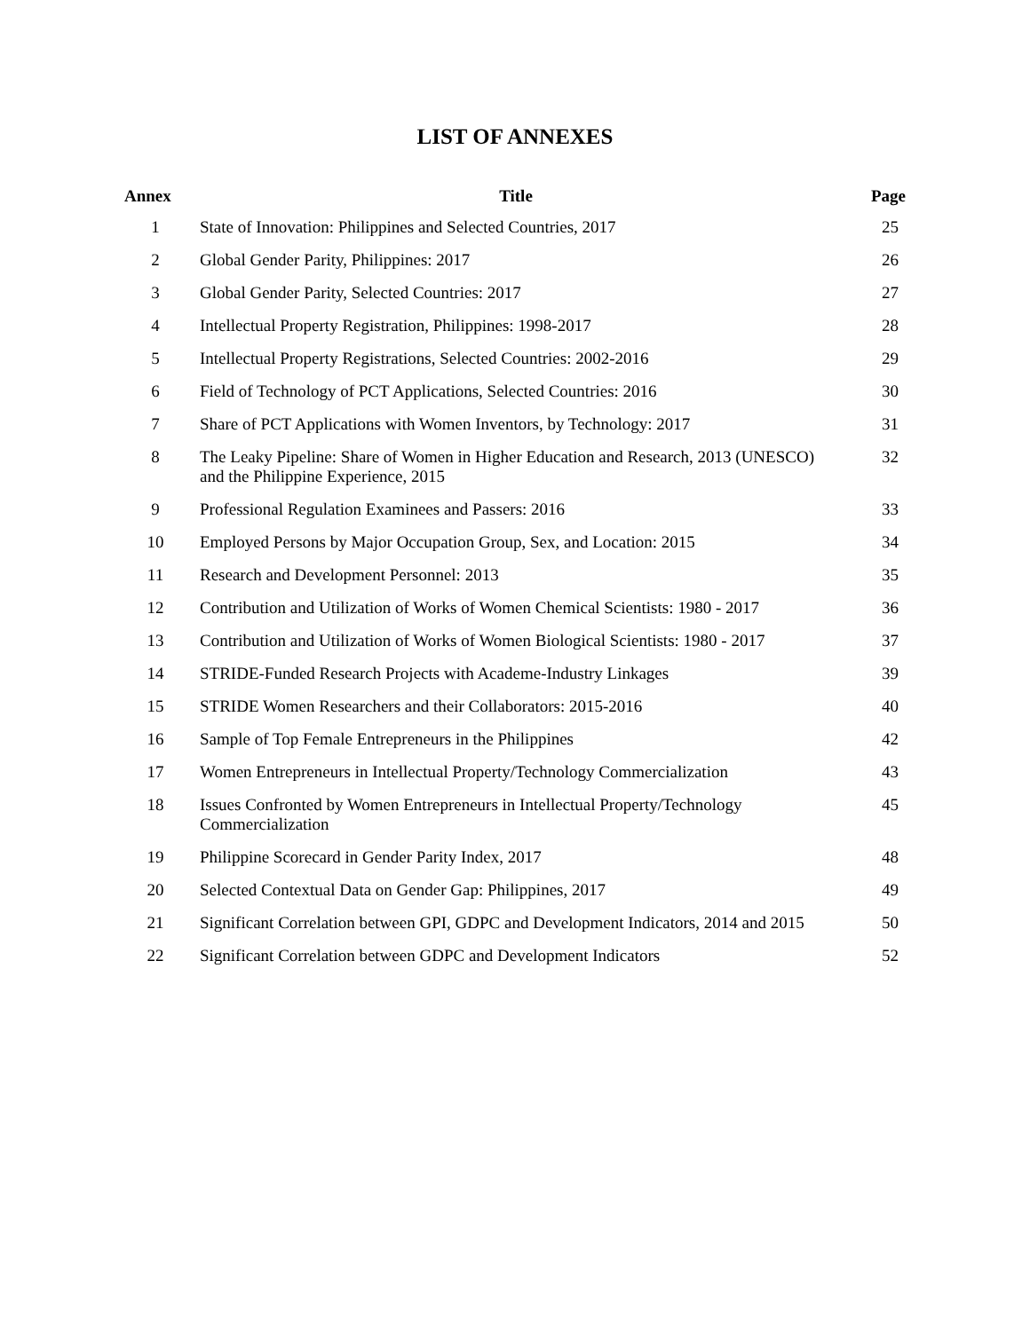LIST OF ANNEXES
| Annex | Title | Page |
| --- | --- | --- |
| 1 | State of Innovation: Philippines and Selected Countries, 2017 | 25 |
| 2 | Global Gender Parity, Philippines: 2017 | 26 |
| 3 | Global Gender Parity, Selected Countries: 2017 | 27 |
| 4 | Intellectual Property Registration, Philippines: 1998-2017 | 28 |
| 5 | Intellectual Property Registrations, Selected Countries: 2002-2016 | 29 |
| 6 | Field of Technology of PCT Applications, Selected Countries: 2016 | 30 |
| 7 | Share of PCT Applications with Women Inventors, by Technology: 2017 | 31 |
| 8 | The Leaky Pipeline: Share of Women in Higher Education and Research, 2013 (UNESCO) and the Philippine Experience, 2015 | 32 |
| 9 | Professional Regulation Examinees and Passers: 2016 | 33 |
| 10 | Employed Persons by Major Occupation Group, Sex, and Location: 2015 | 34 |
| 11 | Research and Development Personnel: 2013 | 35 |
| 12 | Contribution and Utilization of Works of Women Chemical Scientists: 1980 - 2017 | 36 |
| 13 | Contribution and Utilization of Works of Women Biological Scientists: 1980 - 2017 | 37 |
| 14 | STRIDE-Funded Research Projects with Academe-Industry Linkages | 39 |
| 15 | STRIDE Women Researchers and their Collaborators: 2015-2016 | 40 |
| 16 | Sample of Top Female Entrepreneurs in the Philippines | 42 |
| 17 | Women Entrepreneurs in Intellectual Property/Technology Commercialization | 43 |
| 18 | Issues Confronted by Women Entrepreneurs in Intellectual Property/Technology Commercialization | 45 |
| 19 | Philippine Scorecard in Gender Parity Index, 2017 | 48 |
| 20 | Selected Contextual Data on Gender Gap: Philippines, 2017 | 49 |
| 21 | Significant Correlation between GPI, GDPC and Development Indicators, 2014 and 2015 | 50 |
| 22 | Significant Correlation between GDPC and Development Indicators | 52 |